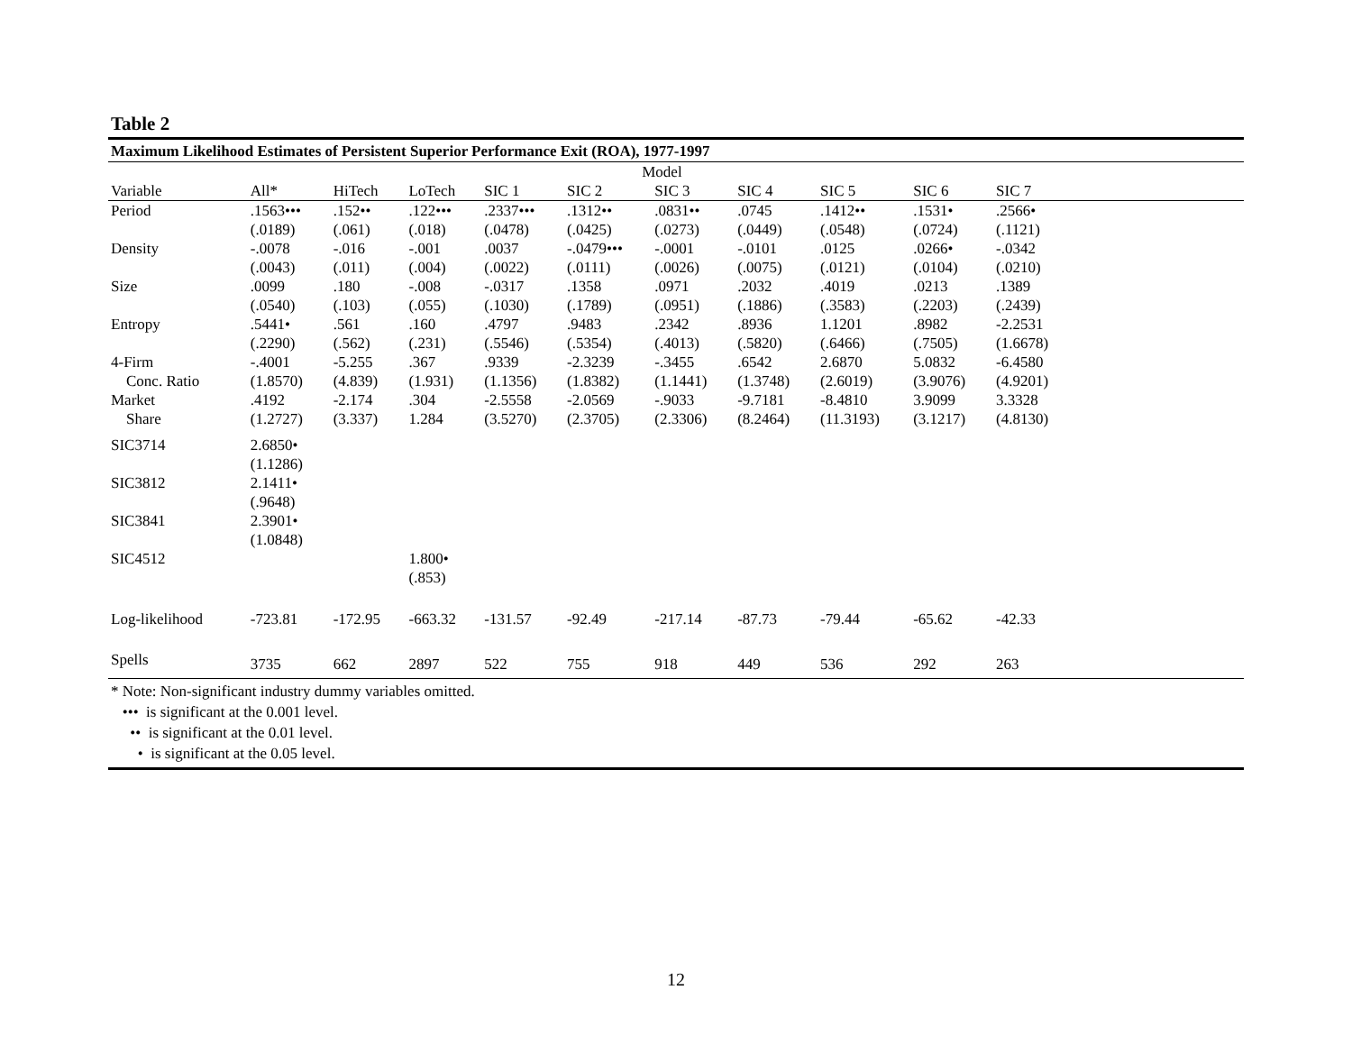Table 2
Maximum Likelihood Estimates of Persistent Superior Performance Exit (ROA), 1977-1997
| | Model | | | | | | | | | | |
| --- | --- | --- | --- | --- | --- | --- | --- | --- | --- | --- | --- |
| Variable | All* | HiTech | LoTech | SIC 1 | SIC 2 | SIC 3 | SIC 4 | SIC 5 | SIC 6 | SIC 7 | |
| Period | .1563••• | .152•• | .122••• | .2337••• | .1312•• | .0831•• | .0745 | .1412•• | .1531• | .2566• | |
| | (.0189) | (.061) | (.018) | (.0478) | (.0425) | (.0273) | (.0449) | (.0548) | (.0724) | (.1121) | |
| Density | -.0078 | -.016 | -.001 | .0037 | -.0479••• | -.0001 | -.0101 | .0125 | .0266• | -.0342 | |
| | (.0043) | (.011) | (.004) | (.0022) | (.0111) | (.0026) | (.0075) | (.0121) | (.0104) | (.0210) | |
| Size | .0099 | .180 | -.008 | -.0317 | .1358 | .0971 | .2032 | .4019 | .0213 | .1389 | |
| | (.0540) | (.103) | (.055) | (.1030) | (.1789) | (.0951) | (.1886) | (.3583) | (.2203) | (.2439) | |
| Entropy | .5441• | .561 | .160 | .4797 | .9483 | .2342 | .8936 | 1.1201 | .8982 | -2.2531 | |
| | (.2290) | (.562) | (.231) | (.5546) | (.5354) | (.4013) | (.5820) | (.6466) | (.7505) | (1.6678) | |
| 4-Firm | -.4001 | -5.255 | .367 | .9339 | -2.3239 | -.3455 | .6542 | 2.6870 | 5.0832 | -6.4580 | |
| Conc. Ratio | (1.8570) | (4.839) | (1.931) | (1.1356) | (1.8382) | (1.1441) | (1.3748) | (2.6019) | (3.9076) | (4.9201) | |
| Market | .4192 | -2.174 | .304 | -2.5558 | -2.0569 | -.9033 | -9.7181 | -8.4810 | 3.9099 | 3.3328 | |
| Share | (1.2727) | (3.337) | 1.284 | (3.5270) | (2.3705) | (2.3306) | (8.2464) | (11.3193) | (3.1217) | (4.8130) | |
| SIC3714 | 2.6850• | | | | | | | | | | |
| | (1.1286) | | | | | | | | | | |
| SIC3812 | 2.1411• | | | | | | | | | | |
| | (.9648) | | | | | | | | | | |
| SIC3841 | 2.3901• | | | | | | | | | | |
| | (1.0848) | | | | | | | | | | |
| SIC4512 | | | 1.800• | | | | | | | | |
| | | | (.853) | | | | | | | | |
| Log-likelihood | -723.81 | -172.95 | -663.32 | -131.57 | -92.49 | -217.14 | -87.73 | -79.44 | -65.62 | -42.33 | |
| Spells | 3735 | 662 | 2897 | 522 | 755 | 918 | 449 | 536 | 292 | 263 | |
* Note: Non-significant industry dummy variables omitted.
••• is significant at the 0.001 level.
•• is significant at the 0.01 level.
• is significant at the 0.05 level.
12